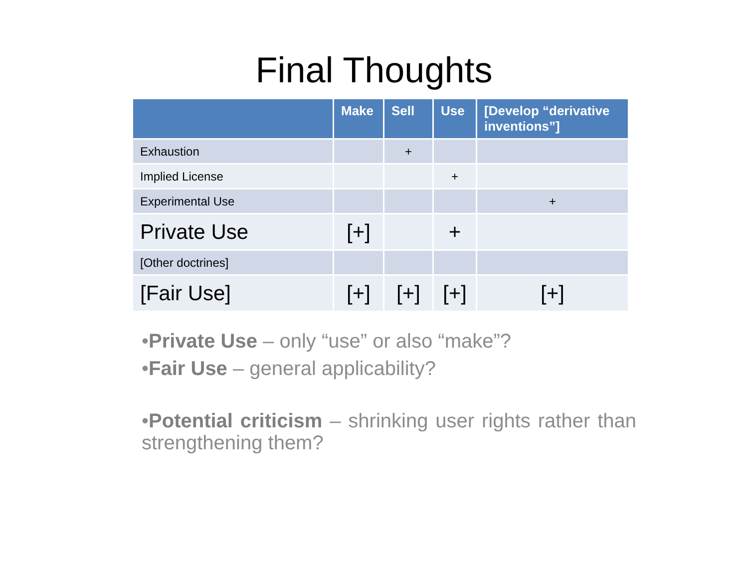Final Thoughts
| | Make | Sell | Use | [Develop “derivative inventions”] |
| --- | --- | --- | --- | --- |
| Exhaustion | | + | | |
| Implied License | | | + | |
| Experimental Use | | | | + |
| Private Use | [+] | | + | |
| [Other doctrines] | | | | |
| [Fair Use] | [+] | [+] | [+] | [+] |
•Private Use – only “use” or also “make”?
•Fair Use – general applicability?
•Potential criticism – shrinking user rights rather than strengthening them?